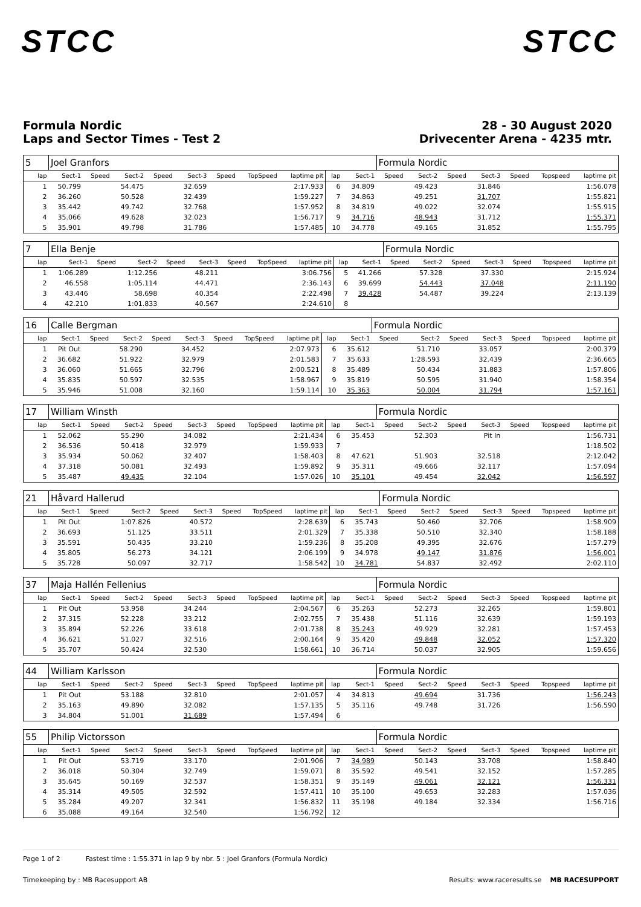STCC STCC
Formula Nordic
Laps and Sector Times - Test 2
28 - 30 August 2020
Drivecenter Arena - 4235 mtr.
| 5 | Joel Granfors | | | | | | | | | | Formula Nordic | | | | | | |
| lap | Sect-1 | Speed | Sect-2 | Speed | Sect-3 | Speed | TopSpeed | laptime pit | lap | Sect-1 | Speed | Sect-2 | Speed | Sect-3 | Speed | Topspeed | laptime pit |
| 1 | 50.799 | | 54.475 | | 32.659 | | | 2:17.933 | 6 | 34.809 | | 49.423 | | 31.846 | | | 1:56.078 |
| 2 | 36.260 | | 50.528 | | 32.439 | | | 1:59.227 | 7 | 34.863 | | 49.251 | | 31.707 | | | 1:55.821 |
| 3 | 35.442 | | 49.742 | | 32.768 | | | 1:57.952 | 8 | 34.819 | | 49.022 | | 32.074 | | | 1:55.915 |
| 4 | 35.066 | | 49.628 | | 32.023 | | | 1:56.717 | 9 | 34.716 | | 48.943 | | 31.712 | | | 1:55.371 |
| 5 | 35.901 | | 49.798 | | 31.786 | | | 1:57.485 | 10 | 34.778 | | 49.165 | | 31.852 | | | 1:55.795 |
| 7 | Ella Benje | | | | | | | | | | Formula Nordic | | | | | | |
| lap | Sect-1 | Speed | Sect-2 | Speed | Sect-3 | Speed | TopSpeed | laptime pit | lap | Sect-1 | Speed | Sect-2 | Speed | Sect-3 | Speed | Topspeed | laptime pit |
| 1 | 1:06.289 | | 1:12.256 | | 48.211 | | | 3:06.756 | 5 | 41.266 | | 57.328 | | 37.330 | | | 2:15.924 |
| 2 | 46.558 | | 1:05.114 | | 44.471 | | | 2:36.143 | 6 | 39.699 | | 54.443 | | 37.048 | | | 2:11.190 |
| 3 | 43.446 | | 58.698 | | 40.354 | | | 2:22.498 | 7 | 39.428 | | 54.487 | | 39.224 | | | 2:13.139 |
| 4 | 42.210 | | 1:01.833 | | 40.567 | | | 2:24.610 | 8 | | | | | | | | |
| 16 | Calle Bergman | | | | | | | | | | Formula Nordic | | | | | | |
| lap | Sect-1 | Speed | Sect-2 | Speed | Sect-3 | Speed | TopSpeed | laptime pit | lap | Sect-1 | Speed | Sect-2 | Speed | Sect-3 | Speed | Topspeed | laptime pit |
| 1 | Pit Out | | 58.290 | | 34.452 | | | 2:07.973 | 6 | 35.612 | | 51.710 | | 33.057 | | | 2:00.379 |
| 2 | 36.682 | | 51.922 | | 32.979 | | | 2:01.583 | 7 | 35.633 | | 1:28.593 | | 32.439 | | | 2:36.665 |
| 3 | 36.060 | | 51.665 | | 32.796 | | | 2:00.521 | 8 | 35.489 | | 50.434 | | 31.883 | | | 1:57.806 |
| 4 | 35.835 | | 50.597 | | 32.535 | | | 1:58.967 | 9 | 35.819 | | 50.595 | | 31.940 | | | 1:58.354 |
| 5 | 35.946 | | 51.008 | | 32.160 | | | 1:59.114 | 10 | 35.363 | | 50.004 | | 31.794 | | | 1:57.161 |
| 17 | William Winsth | | | | | | | | | | Formula Nordic | | | | | | |
| lap | Sect-1 | Speed | Sect-2 | Speed | Sect-3 | Speed | TopSpeed | laptime pit | lap | Sect-1 | Speed | Sect-2 | Speed | Sect-3 | Speed | Topspeed | laptime pit |
| 1 | 52.062 | | 55.290 | | 34.082 | | | 2:21.434 | 6 | 35.453 | | 52.303 | | Pit In | | | 1:56.731 |
| 2 | 36.536 | | 50.418 | | 32.979 | | | 1:59.933 | 7 | | | | | | | | 1:18.502 |
| 3 | 35.934 | | 50.062 | | 32.407 | | | 1:58.403 | 8 | 47.621 | | 51.903 | | 32.518 | | | 2:12.042 |
| 4 | 37.318 | | 50.081 | | 32.493 | | | 1:59.892 | 9 | 35.311 | | 49.666 | | 32.117 | | | 1:57.094 |
| 5 | 35.487 | | 49.435 | | 32.104 | | | 1:57.026 | 10 | 35.101 | | 49.454 | | 32.042 | | | 1:56.597 |
| 21 | Håvard Hallerud | | | | | | | | | | Formula Nordic | | | | | | |
| lap | Sect-1 | Speed | Sect-2 | Speed | Sect-3 | Speed | TopSpeed | laptime pit | lap | Sect-1 | Speed | Sect-2 | Speed | Sect-3 | Speed | Topspeed | laptime pit |
| 1 | Pit Out | | 1:07.826 | | 40.572 | | | 2:28.639 | 6 | 35.743 | | 50.460 | | 32.706 | | | 1:58.909 |
| 2 | 36.693 | | 51.125 | | 33.511 | | | 2:01.329 | 7 | 35.338 | | 50.510 | | 32.340 | | | 1:58.188 |
| 3 | 35.591 | | 50.435 | | 33.210 | | | 1:59.236 | 8 | 35.208 | | 49.395 | | 32.676 | | | 1:57.279 |
| 4 | 35.805 | | 56.273 | | 34.121 | | | 2:06.199 | 9 | 34.978 | | 49.147 | | 31.876 | | | 1:56.001 |
| 5 | 35.728 | | 50.097 | | 32.717 | | | 1:58.542 | 10 | 34.781 | | 54.837 | | 32.492 | | | 2:02.110 |
| 37 | Maja Hallén Fellenius | | | | | | | | | | Formula Nordic | | | | | | |
| lap | Sect-1 | Speed | Sect-2 | Speed | Sect-3 | Speed | TopSpeed | laptime pit | lap | Sect-1 | Speed | Sect-2 | Speed | Sect-3 | Speed | Topspeed | laptime pit |
| 1 | Pit Out | | 53.958 | | 34.244 | | | 2:04.567 | 6 | 35.263 | | 52.273 | | 32.265 | | | 1:59.801 |
| 2 | 37.315 | | 52.228 | | 33.212 | | | 2:02.755 | 7 | 35.438 | | 51.116 | | 32.639 | | | 1:59.193 |
| 3 | 35.894 | | 52.226 | | 33.618 | | | 2:01.738 | 8 | 35.243 | | 49.929 | | 32.281 | | | 1:57.453 |
| 4 | 36.621 | | 51.027 | | 32.516 | | | 2:00.164 | 9 | 35.420 | | 49.848 | | 32.052 | | | 1:57.320 |
| 5 | 35.707 | | 50.424 | | 32.530 | | | 1:58.661 | 10 | 36.714 | | 50.037 | | 32.905 | | | 1:59.656 |
| 44 | William Karlsson | | | | | | | | | | Formula Nordic | | | | | | |
| lap | Sect-1 | Speed | Sect-2 | Speed | Sect-3 | Speed | TopSpeed | laptime pit | lap | Sect-1 | Speed | Sect-2 | Speed | Sect-3 | Speed | Topspeed | laptime pit |
| 1 | Pit Out | | 53.188 | | 32.810 | | | 2:01.057 | 4 | 34.813 | | 49.694 | | 31.736 | | | 1:56.243 |
| 2 | 35.163 | | 49.890 | | 32.082 | | | 1:57.135 | 5 | 35.116 | | 49.748 | | 31.726 | | | 1:56.590 |
| 3 | 34.804 | | 51.001 | | 31.689 | | | 1:57.494 | 6 | | | | | | | | |
| 55 | Philip Victorsson | | | | | | | | | | Formula Nordic | | | | | | |
| lap | Sect-1 | Speed | Sect-2 | Speed | Sect-3 | Speed | TopSpeed | laptime pit | lap | Sect-1 | Speed | Sect-2 | Speed | Sect-3 | Speed | Topspeed | laptime pit |
| 1 | Pit Out | | 53.719 | | 33.170 | | | 2:01.906 | 7 | 34.989 | | 50.143 | | 33.708 | | | 1:58.840 |
| 2 | 36.018 | | 50.304 | | 32.749 | | | 1:59.071 | 8 | 35.592 | | 49.541 | | 32.152 | | | 1:57.285 |
| 3 | 35.645 | | 50.169 | | 32.537 | | | 1:58.351 | 9 | 35.149 | | 49.061 | | 32.121 | | | 1:56.331 |
| 4 | 35.314 | | 49.505 | | 32.592 | | | 1:57.411 | 10 | 35.100 | | 49.653 | | 32.283 | | | 1:57.036 |
| 5 | 35.284 | | 49.207 | | 32.341 | | | 1:56.832 | 11 | 35.198 | | 49.184 | | 32.334 | | | 1:56.716 |
| 6 | 35.088 | | 49.164 | | 32.540 | | | 1:56.792 | 12 | | | | | | | | |
Page 1 of 2 Fastest time : 1:55.371 in lap 9 by nbr. 5 : Joel Granfors (Formula Nordic)
Timekeeping by : MB Racesupport AB Results: www.raceresults.se MB RACESUPPORT